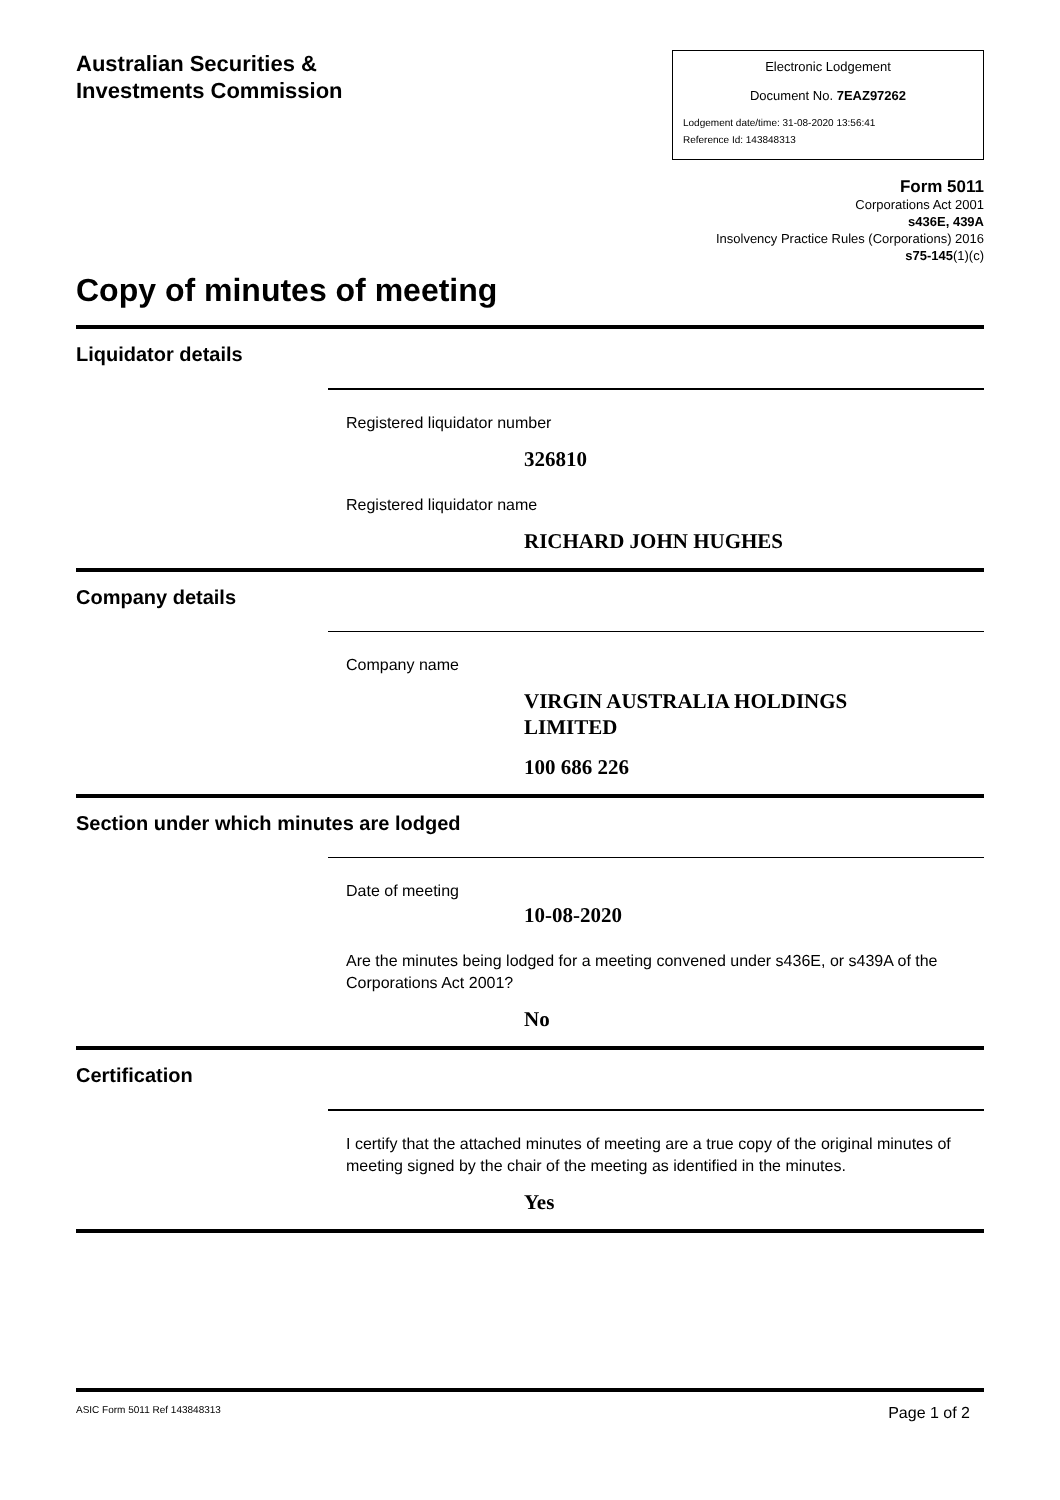Australian Securities &
Investments Commission
Electronic Lodgement
Document No. 7EAZ97262
Lodgement date/time: 31-08-2020 13:56:41
Reference Id: 143848313
Form 5011
Corporations Act 2001
s436E, 439A
Insolvency Practice Rules (Corporations) 2016
s75-145(1)(c)
Copy of minutes of meeting
Liquidator details
Registered liquidator number
326810
Registered liquidator name
RICHARD JOHN HUGHES
Company details
Company name
VIRGIN AUSTRALIA HOLDINGS LIMITED
100 686 226
Section under which minutes are lodged
Date of meeting
10-08-2020
Are the minutes being lodged for a meeting convened under s436E, or s439A of the Corporations Act 2001?
No
Certification
I certify that the attached minutes of meeting are a true copy of the original minutes of meeting signed by the chair of the meeting as identified in the minutes.
Yes
ASIC Form 5011 Ref 143848313 Page 1 of 2